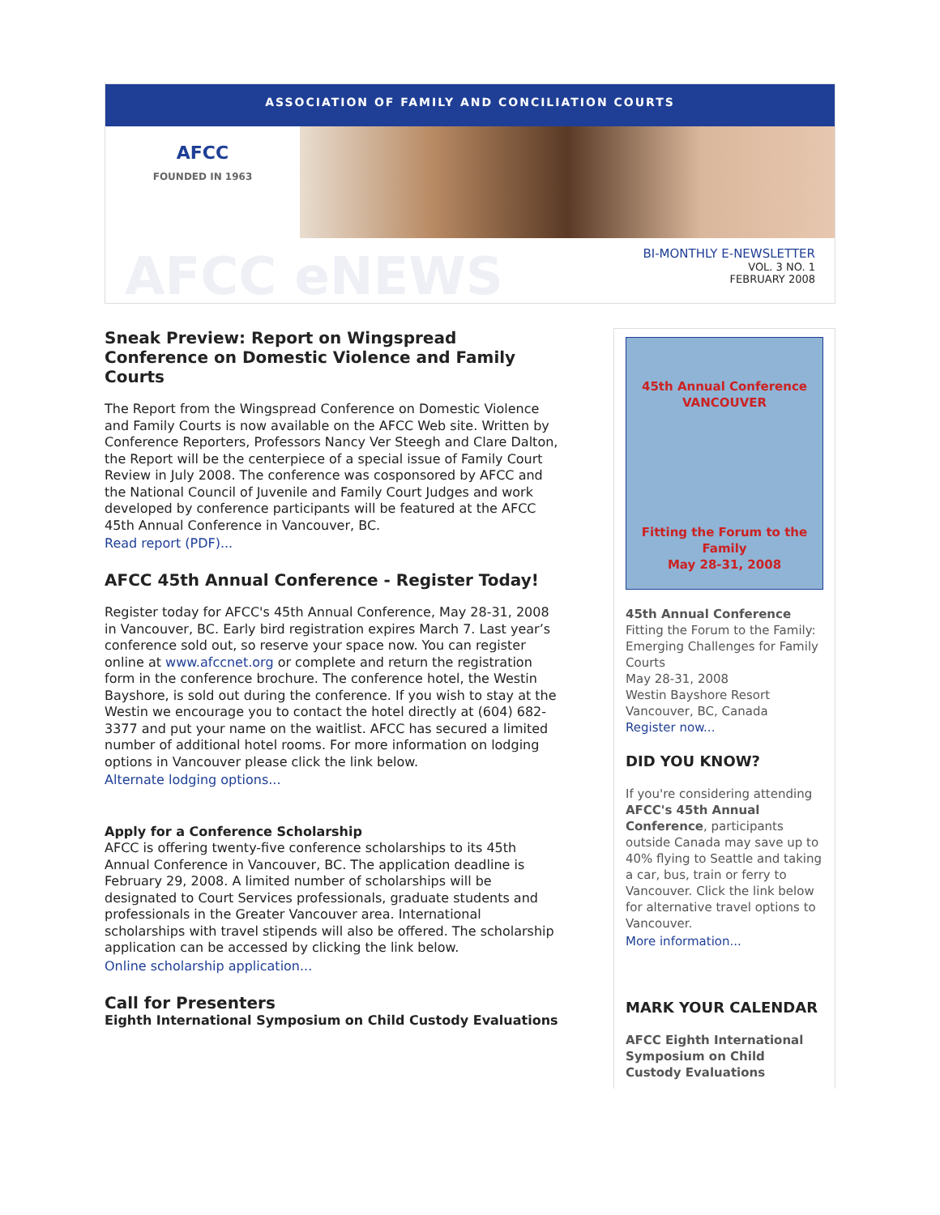ASSOCIATION OF FAMILY AND CONCILIATION COURTS
AFCC
FOUNDED IN 1963
AFCC eNEWS
BI-MONTHLY E-NEWSLETTER
VOL. 3 NO. 1
FEBRUARY 2008
Sneak Preview: Report on Wingspread Conference on Domestic Violence and Family Courts
The Report from the Wingspread Conference on Domestic Violence and Family Courts is now available on the AFCC Web site. Written by Conference Reporters, Professors Nancy Ver Steegh and Clare Dalton, the Report will be the centerpiece of a special issue of Family Court Review in July 2008. The conference was cosponsored by AFCC and the National Council of Juvenile and Family Court Judges and work developed by conference participants will be featured at the AFCC 45th Annual Conference in Vancouver, BC.
Read report (PDF)...
AFCC 45th Annual Conference - Register Today!
Register today for AFCC's 45th Annual Conference, May 28-31, 2008 in Vancouver, BC. Early bird registration expires March 7. Last year’s conference sold out, so reserve your space now. You can register online at www.afccnet.org or complete and return the registration form in the conference brochure. The conference hotel, the Westin Bayshore, is sold out during the conference. If you wish to stay at the Westin we encourage you to contact the hotel directly at (604) 682-3377 and put your name on the waitlist. AFCC has secured a limited number of additional hotel rooms. For more information on lodging options in Vancouver please click the link below.
Alternate lodging options...
Apply for a Conference Scholarship
AFCC is offering twenty-five conference scholarships to its 45th Annual Conference in Vancouver, BC. The application deadline is February 29, 2008. A limited number of scholarships will be designated to Court Services professionals, graduate students and professionals in the Greater Vancouver area. International scholarships with travel stipends will also be offered. The scholarship application can be accessed by clicking the link below.
Online scholarship application...
Call for Presenters
Eighth International Symposium on Child Custody Evaluations
45th Annual Conference
VANCOUVER
Fitting the Forum to the Family
May 28-31, 2008
45th Annual Conference
Fitting the Forum to the Family: Emerging Challenges for Family Courts
May 28-31, 2008
Westin Bayshore Resort
Vancouver, BC, Canada
Register now...
DID YOU KNOW?
If you're considering attending AFCC's 45th Annual Conference, participants outside Canada may save up to 40% flying to Seattle and taking a car, bus, train or ferry to Vancouver. Click the link below for alternative travel options to Vancouver.
More information...
MARK YOUR CALENDAR
AFCC Eighth International Symposium on Child Custody Evaluations